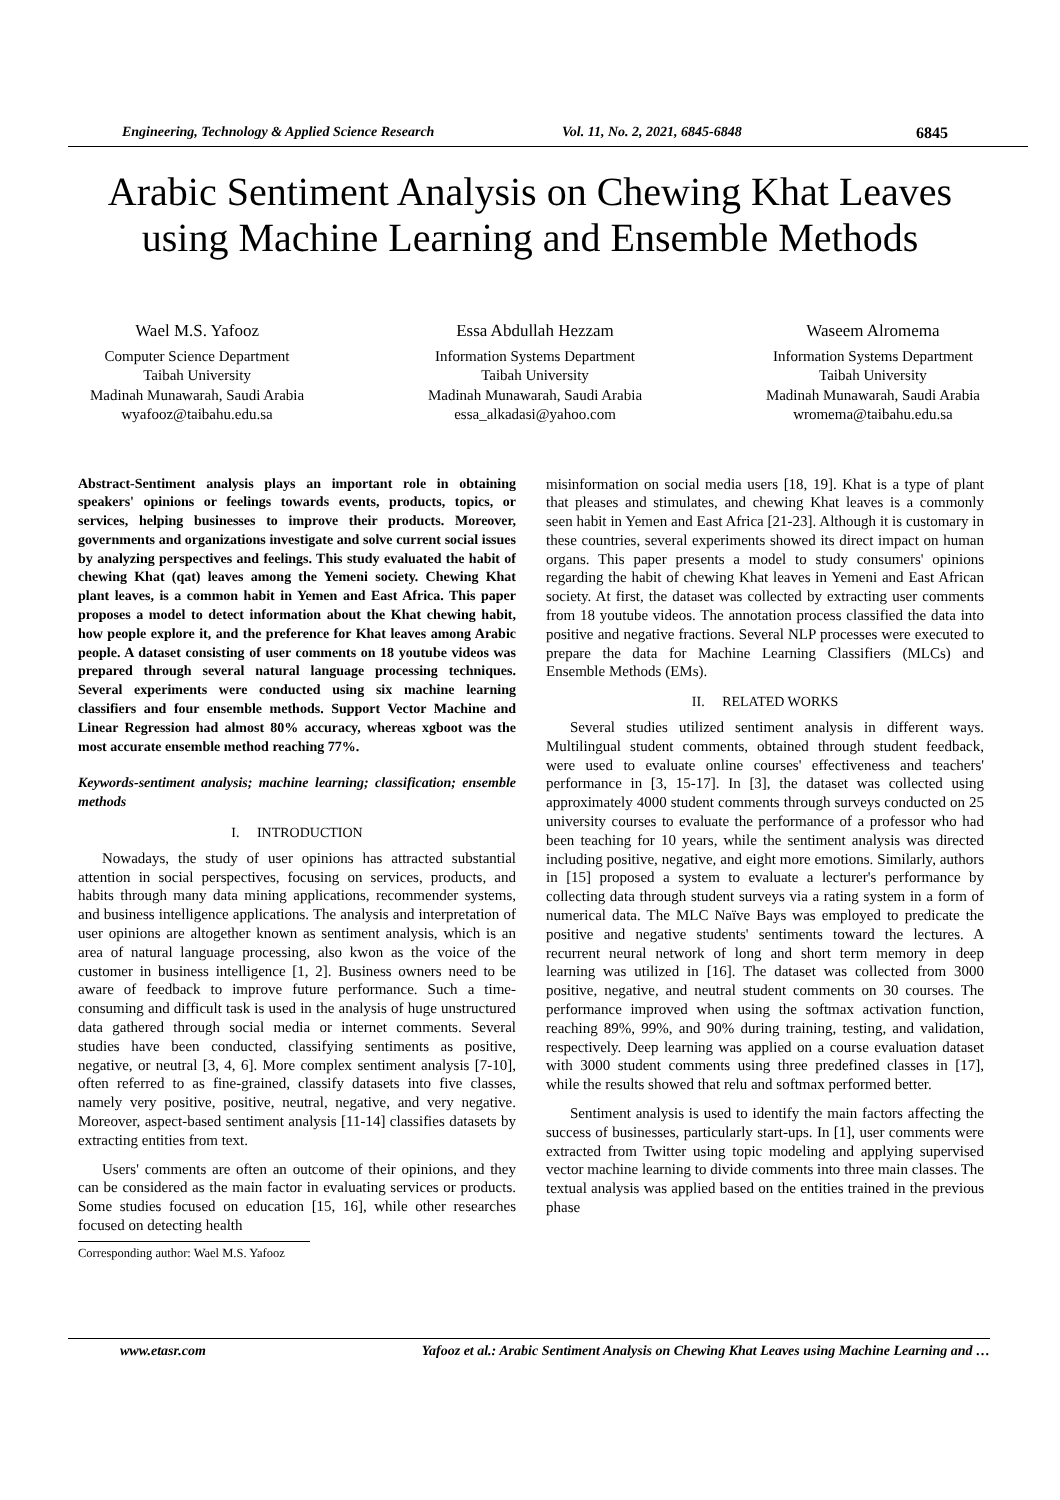Engineering, Technology & Applied Science Research Vol. 11, No. 2, 2021, 6845-6848 6845
Arabic Sentiment Analysis on Chewing Khat Leaves using Machine Learning and Ensemble Methods
Wael M.S. Yafooz
Computer Science Department
Taibah University
Madinah Munawarah, Saudi Arabia
wyafooz@taibahu.edu.sa
Essa Abdullah Hezzam
Information Systems Department
Taibah University
Madinah Munawarah, Saudi Arabia
essa_alkadasi@yahoo.com
Waseem Alromema
Information Systems Department
Taibah University
Madinah Munawarah, Saudi Arabia
wromema@taibahu.edu.sa
Abstract-Sentiment analysis plays an important role in obtaining speakers' opinions or feelings towards events, products, topics, or services, helping businesses to improve their products. Moreover, governments and organizations investigate and solve current social issues by analyzing perspectives and feelings. This study evaluated the habit of chewing Khat (qat) leaves among the Yemeni society. Chewing Khat plant leaves, is a common habit in Yemen and East Africa. This paper proposes a model to detect information about the Khat chewing habit, how people explore it, and the preference for Khat leaves among Arabic people. A dataset consisting of user comments on 18 youtube videos was prepared through several natural language processing techniques. Several experiments were conducted using six machine learning classifiers and four ensemble methods. Support Vector Machine and Linear Regression had almost 80% accuracy, whereas xgboot was the most accurate ensemble method reaching 77%.
Keywords-sentiment analysis; machine learning; classification; ensemble methods
I. INTRODUCTION
Nowadays, the study of user opinions has attracted substantial attention in social perspectives, focusing on services, products, and habits through many data mining applications, recommender systems, and business intelligence applications. The analysis and interpretation of user opinions are altogether known as sentiment analysis, which is an area of natural language processing, also kwon as the voice of the customer in business intelligence [1, 2]. Business owners need to be aware of feedback to improve future performance. Such a time-consuming and difficult task is used in the analysis of huge unstructured data gathered through social media or internet comments. Several studies have been conducted, classifying sentiments as positive, negative, or neutral [3, 4, 6]. More complex sentiment analysis [7-10], often referred to as fine-grained, classify datasets into five classes, namely very positive, positive, neutral, negative, and very negative. Moreover, aspect-based sentiment analysis [11-14] classifies datasets by extracting entities from text.
Users' comments are often an outcome of their opinions, and they can be considered as the main factor in evaluating services or products. Some studies focused on education [15, 16], while other researches focused on detecting health
Corresponding author: Wael M.S. Yafooz
misinformation on social media users [18, 19]. Khat is a type of plant that pleases and stimulates, and chewing Khat leaves is a commonly seen habit in Yemen and East Africa [21-23]. Although it is customary in these countries, several experiments showed its direct impact on human organs. This paper presents a model to study consumers' opinions regarding the habit of chewing Khat leaves in Yemeni and East African society. At first, the dataset was collected by extracting user comments from 18 youtube videos. The annotation process classified the data into positive and negative fractions. Several NLP processes were executed to prepare the data for Machine Learning Classifiers (MLCs) and Ensemble Methods (EMs).
II. RELATED WORKS
Several studies utilized sentiment analysis in different ways. Multilingual student comments, obtained through student feedback, were used to evaluate online courses' effectiveness and teachers' performance in [3, 15-17]. In [3], the dataset was collected using approximately 4000 student comments through surveys conducted on 25 university courses to evaluate the performance of a professor who had been teaching for 10 years, while the sentiment analysis was directed including positive, negative, and eight more emotions. Similarly, authors in [15] proposed a system to evaluate a lecturer's performance by collecting data through student surveys via a rating system in a form of numerical data. The MLC Naïve Bays was employed to predicate the positive and negative students' sentiments toward the lectures. A recurrent neural network of long and short term memory in deep learning was utilized in [16]. The dataset was collected from 3000 positive, negative, and neutral student comments on 30 courses. The performance improved when using the softmax activation function, reaching 89%, 99%, and 90% during training, testing, and validation, respectively. Deep learning was applied on a course evaluation dataset with 3000 student comments using three predefined classes in [17], while the results showed that relu and softmax performed better.
Sentiment analysis is used to identify the main factors affecting the success of businesses, particularly start-ups. In [1], user comments were extracted from Twitter using topic modeling and applying supervised vector machine learning to divide comments into three main classes. The textual analysis was applied based on the entities trained in the previous phase
www.etasr.com Yafooz et al.: Arabic Sentiment Analysis on Chewing Khat Leaves using Machine Learning and …